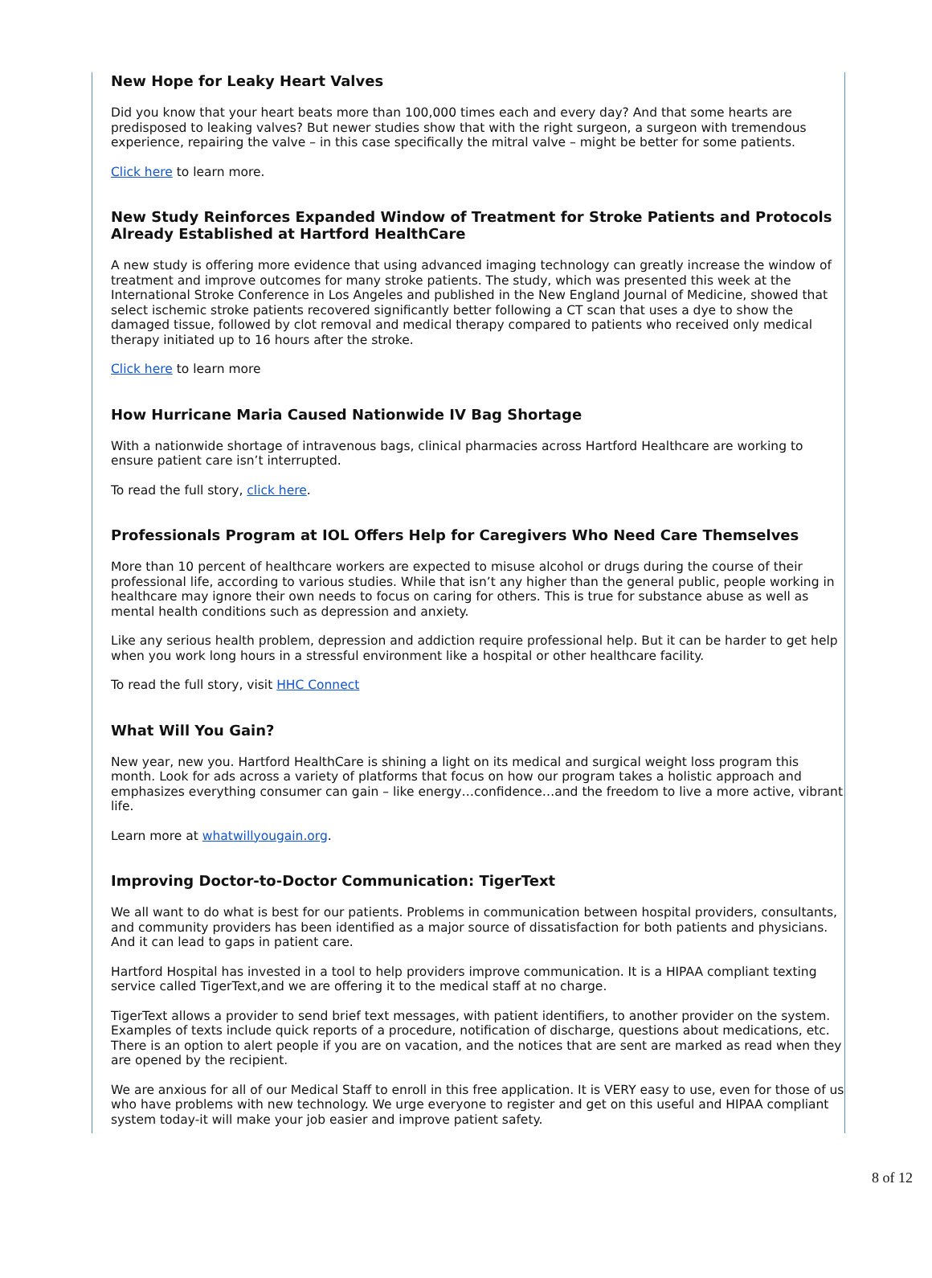New Hope for Leaky Heart Valves
Did you know that your heart beats more than 100,000 times each and every day? And that some hearts are predisposed to leaking valves? But newer studies show that with the right surgeon, a surgeon with tremendous experience, repairing the valve – in this case specifically the mitral valve – might be better for some patients.
Click here to learn more.
New Study Reinforces Expanded Window of Treatment for Stroke Patients and Protocols Already Established at Hartford HealthCare
A new study is offering more evidence that using advanced imaging technology can greatly increase the window of treatment and improve outcomes for many stroke patients. The study, which was presented this week at the International Stroke Conference in Los Angeles and published in the New England Journal of Medicine, showed that select ischemic stroke patients recovered significantly better following a CT scan that uses a dye to show the damaged tissue, followed by clot removal and medical therapy compared to patients who received only medical therapy initiated up to 16 hours after the stroke.
Click here to learn more
How Hurricane Maria Caused Nationwide IV Bag Shortage
With a nationwide shortage of intravenous bags, clinical pharmacies across Hartford Healthcare are working to ensure patient care isn’t interrupted.
To read the full story, click here.
Professionals Program at IOL Offers Help for Caregivers Who Need Care Themselves
More than 10 percent of healthcare workers are expected to misuse alcohol or drugs during the course of their professional life, according to various studies. While that isn’t any higher than the general public, people working in healthcare may ignore their own needs to focus on caring for others. This is true for substance abuse as well as mental health conditions such as depression and anxiety.
Like any serious health problem, depression and addiction require professional help. But it can be harder to get help when you work long hours in a stressful environment like a hospital or other healthcare facility.
To read the full story, visit HHC Connect
What Will You Gain?
New year, new you. Hartford HealthCare is shining a light on its medical and surgical weight loss program this month. Look for ads across a variety of platforms that focus on how our program takes a holistic approach and emphasizes everything consumer can gain – like energy…confidence…and the freedom to live a more active, vibrant life.
Learn more at whatwillyougain.org.
Improving Doctor-to-Doctor Communication: TigerText
We all want to do what is best for our patients. Problems in communication between hospital providers, consultants, and community providers has been identified as a major source of dissatisfaction for both patients and physicians. And it can lead to gaps in patient care.
Hartford Hospital has invested in a tool to help providers improve communication. It is a HIPAA compliant texting service called TigerText,and we are offering it to the medical staff at no charge.
TigerText allows a provider to send brief text messages, with patient identifiers, to another provider on the system. Examples of texts include quick reports of a procedure, notification of discharge, questions about medications, etc. There is an option to alert people if you are on vacation, and the notices that are sent are marked as read when they are opened by the recipient.
We are anxious for all of our Medical Staff to enroll in this free application. It is VERY easy to use, even for those of us who have problems with new technology. We urge everyone to register and get on this useful and HIPAA compliant system today-it will make your job easier and improve patient safety.
8 of 12